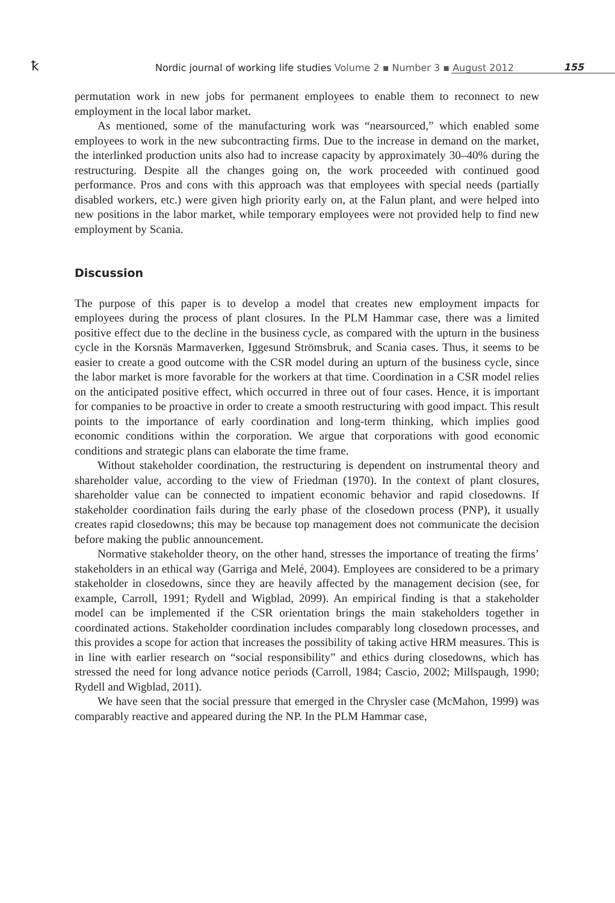ꝁ
Nordic journal of working life studies Volume 2 ▪ Number 3 ▪ August 2012
155
permutation work in new jobs for permanent employees to enable them to reconnect to new employment in the local labor market.
As mentioned, some of the manufacturing work was “nearsourced,” which enabled some employees to work in the new subcontracting firms. Due to the increase in demand on the market, the interlinked production units also had to increase capacity by approximately 30–40% during the restructuring. Despite all the changes going on, the work proceeded with continued good performance. Pros and cons with this approach was that employees with special needs (partially disabled workers, etc.) were given high priority early on, at the Falun plant, and were helped into new positions in the labor market, while temporary employees were not provided help to find new employment by Scania.
Discussion
The purpose of this paper is to develop a model that creates new employment impacts for employees during the process of plant closures. In the PLM Hammar case, there was a limited positive effect due to the decline in the business cycle, as compared with the upturn in the business cycle in the Korsnäs Marmaverken, Iggesund Strömsbruk, and Scania cases. Thus, it seems to be easier to create a good outcome with the CSR model during an upturn of the business cycle, since the labor market is more favorable for the workers at that time. Coordination in a CSR model relies on the anticipated positive effect, which occurred in three out of four cases. Hence, it is important for companies to be proactive in order to create a smooth restructuring with good impact. This result points to the importance of early coordination and long-term thinking, which implies good economic conditions within the corporation. We argue that corporations with good economic conditions and strategic plans can elaborate the time frame.
Without stakeholder coordination, the restructuring is dependent on instrumental theory and shareholder value, according to the view of Friedman (1970). In the context of plant closures, shareholder value can be connected to impatient economic behavior and rapid closedowns. If stakeholder coordination fails during the early phase of the closedown process (PNP), it usually creates rapid closedowns; this may be because top management does not communicate the decision before making the public announcement.
Normative stakeholder theory, on the other hand, stresses the importance of treating the firms’ stakeholders in an ethical way (Garriga and Melé, 2004). Employees are considered to be a primary stakeholder in closedowns, since they are heavily affected by the management decision (see, for example, Carroll, 1991; Rydell and Wigblad, 2099). An empirical finding is that a stakeholder model can be implemented if the CSR orientation brings the main stakeholders together in coordinated actions. Stakeholder coordination includes comparably long closedown processes, and this provides a scope for action that increases the possibility of taking active HRM measures. This is in line with earlier research on “social responsibility” and ethics during closedowns, which has stressed the need for long advance notice periods (Carroll, 1984; Cascio, 2002; Millspaugh, 1990; Rydell and Wigblad, 2011).
We have seen that the social pressure that emerged in the Chrysler case (McMahon, 1999) was comparably reactive and appeared during the NP. In the PLM Hammar case,